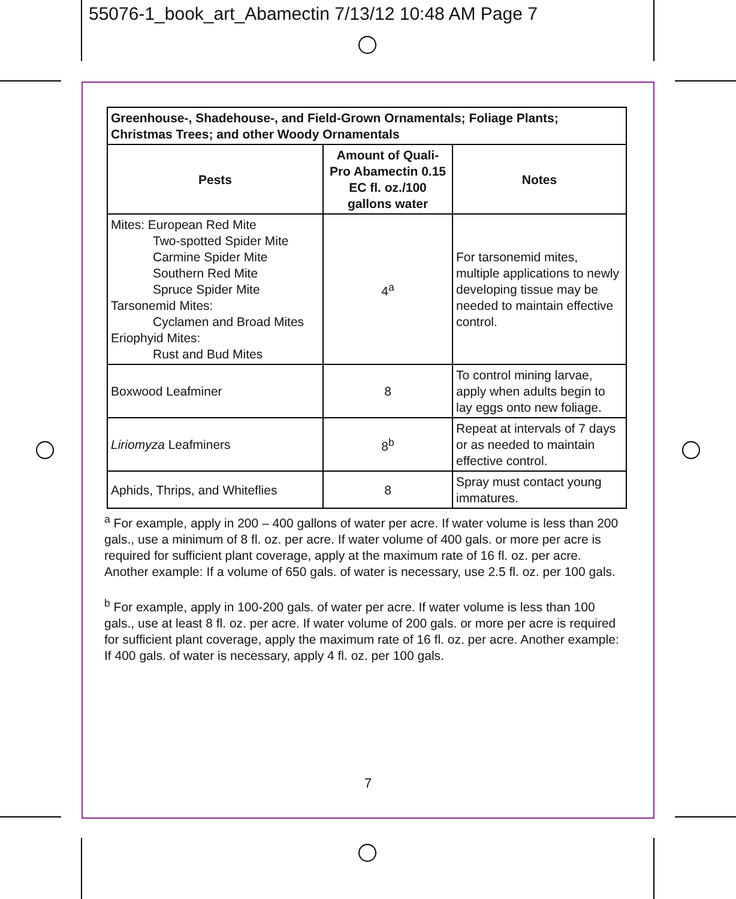55076-1_book_art_Abamectin 7/13/12 10:48 AM Page 7
| Greenhouse-, Shadehouse-, and Field-Grown Ornamentals; Foliage Plants; Christmas Trees; and other Woody Ornamentals | | |
| --- | --- | --- |
| Pests | Amount of Quali-Pro Abamectin 0.15 EC fl. oz./100 gallons water | Notes |
| Mites: European Red Mite Two-spotted Spider Mite Carmine Spider Mite Southern Red Mite Spruce Spider Mite Tarsonemid Mites: Cyclamen and Broad Mites Eriophyid Mites: Rust and Bud Mites | 4<sup>a</sup> | For tarsonemid mites, multiple applications to newly developing tissue may be needed to maintain effective control. |
| Boxwood Leafminer | 8 | To control mining larvae, apply when adults begin to lay eggs onto new foliage. |
| Liriomyza Leafminers | 8<sup>b</sup> | Repeat at intervals of 7 days or as needed to maintain effective control. |
| Aphids, Thrips, and Whiteflies | 8 | Spray must contact young immatures. |
<sup>a</sup> For example, apply in 200 – 400 gallons of water per acre. If water volume is less than 200 gals., use a minimum of 8 fl. oz. per acre. If water volume of 400 gals. or more per acre is required for sufficient plant coverage, apply at the maximum rate of 16 fl. oz. per acre. Another example: If a volume of 650 gals. of water is necessary, use 2.5 fl. oz. per 100 gals.
<sup>b</sup> For example, apply in 100-200 gals. of water per acre. If water volume is less than 100 gals., use at least 8 fl. oz. per acre. If water volume of 200 gals. or more per acre is required for sufficient plant coverage, apply the maximum rate of 16 fl. oz. per acre. Another example: If 400 gals. of water is necessary, apply 4 fl. oz. per 100 gals.
7